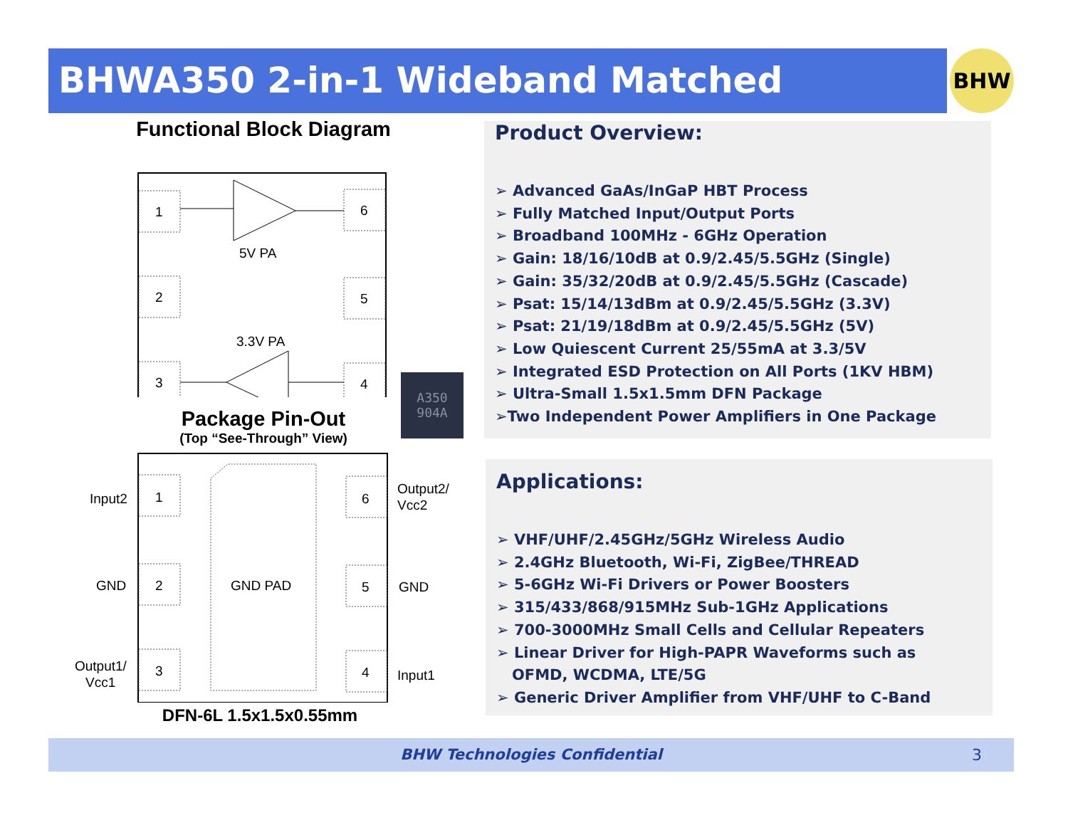BHWA350 2-in-1 Wideband Matched Amplifier BHW
Functional Block Diagram
1
2
3
6
5
4
5V PA
3.3V PA
Package Pin-Out
(Top “See-Through” View)
1
2
3
6
5
4
GND PAD
Input2
GND
Output1/
Vcc1
Output2/
Vcc2
GND
Input1
DFN-6L 1.5x1.5x0.55mm
A350
904A
Product Overview:
➢ Advanced GaAs/InGaP HBT Process
➢ Fully Matched Input/Output Ports
➢ Broadband 100MHz - 6GHz Operation
➢ Gain: 18/16/10dB at 0.9/2.45/5.5GHz (Single)
➢ Gain: 35/32/20dB at 0.9/2.45/5.5GHz (Cascade)
➢ Psat: 15/14/13dBm at 0.9/2.45/5.5GHz (3.3V)
➢ Psat: 21/19/18dBm at 0.9/2.45/5.5GHz (5V)
➢ Low Quiescent Current 25/55mA at 3.3/5V
➢ Integrated ESD Protection on All Ports (1KV HBM)
➢ Ultra-Small 1.5x1.5mm DFN Package
➢Two Independent Power Amplifiers in One Package
Applications:
➢ VHF/UHF/2.45GHz/5GHz Wireless Audio
➢ 2.4GHz Bluetooth, Wi-Fi, ZigBee/THREAD
➢ 5-6GHz Wi-Fi Drivers or Power Boosters
➢ 315/433/868/915MHz Sub-1GHz Applications
➢ 700-3000MHz Small Cells and Cellular Repeaters
➢ Linear Driver for High-PAPR Waveforms such as
OFMD, WCDMA, LTE/5G
➢ Generic Driver Amplifier from VHF/UHF to C-Band
BHW Technologies Confidential 3